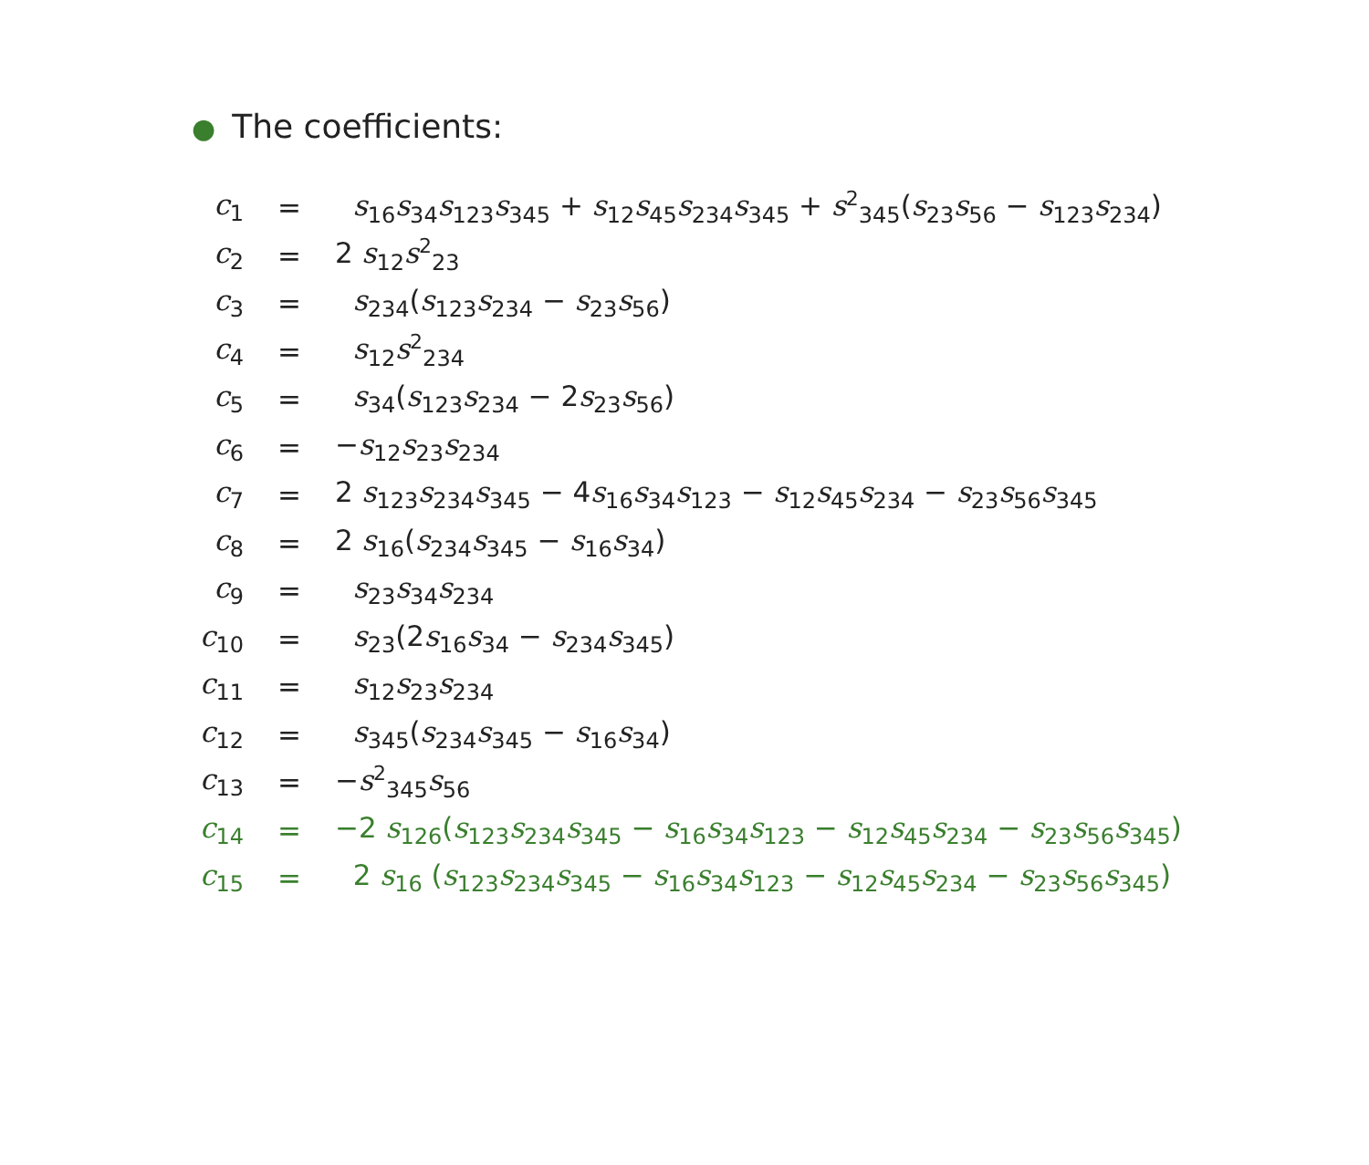● The coefficients:
| c<sub>1</sub> | = | s<sub>16</sub> s<sub>34</sub> s<sub>123</sub> s<sub>345</sub> + s<sub>12</sub> s<sub>45</sub> s<sub>234</sub> s<sub>345</sub> + s<sup>2</sup><sub>345</sub>( s<sub>23</sub> s<sub>56</sub> − s<sub>123</sub> s<sub>234</sub>) |
| c<sub>2</sub> | = | 2 s<sub>12</sub> s<sup>2</sup><sub>23</sub> |
| c<sub>3</sub> | = | s<sub>234</sub>( s<sub>123</sub> s<sub>234</sub> − s<sub>23</sub> s<sub>56</sub>) |
| c<sub>4</sub> | = | s<sub>12</sub> s<sup>2</sup><sub>234</sub> |
| c<sub>5</sub> | = | s<sub>34</sub>( s<sub>123</sub> s<sub>234</sub> − 2 s<sub>23</sub> s<sub>56</sub>) |
| c<sub>6</sub> | = | − s<sub>12</sub> s<sub>23</sub> s<sub>234</sub> |
| c<sub>7</sub> | = | 2 s<sub>123</sub> s<sub>234</sub> s<sub>345</sub> − 4 s<sub>16</sub> s<sub>34</sub> s<sub>123</sub> − s<sub>12</sub> s<sub>45</sub> s<sub>234</sub> − s<sub>23</sub> s<sub>56</sub> s<sub>345</sub> |
| c<sub>8</sub> | = | 2 s<sub>16</sub>( s<sub>234</sub> s<sub>345</sub> − s<sub>16</sub> s<sub>34</sub>) |
| c<sub>9</sub> | = | s<sub>23</sub> s<sub>34</sub> s<sub>234</sub> |
| c<sub>10</sub> | = | s<sub>23</sub>(2 s<sub>16</sub> s<sub>34</sub> − s<sub>234</sub> s<sub>345</sub>) |
| c<sub>11</sub> | = | s<sub>12</sub> s<sub>23</sub> s<sub>234</sub> |
| c<sub>12</sub> | = | s<sub>345</sub>( s<sub>234</sub> s<sub>345</sub> − s<sub>16</sub> s<sub>34</sub>) |
| c<sub>13</sub> | = | − s<sup>2</sup><sub>345</sub> s<sub>56</sub> |
| c<sub>14</sub> | = | −2 s<sub>126</sub>( s<sub>123</sub> s<sub>234</sub> s<sub>345</sub> − s<sub>16</sub> s<sub>34</sub> s<sub>123</sub> − s<sub>12</sub> s<sub>45</sub> s<sub>234</sub> − s<sub>23</sub> s<sub>56</sub> s<sub>345</sub>) |
| c<sub>15</sub> | = | 2 s<sub>16</sub> ( s<sub>123</sub> s<sub>234</sub> s<sub>345</sub> − s<sub>16</sub> s<sub>34</sub> s<sub>123</sub> − s<sub>12</sub> s<sub>45</sub> s<sub>234</sub> − s<sub>23</sub> s<sub>56</sub> s<sub>345</sub>) |